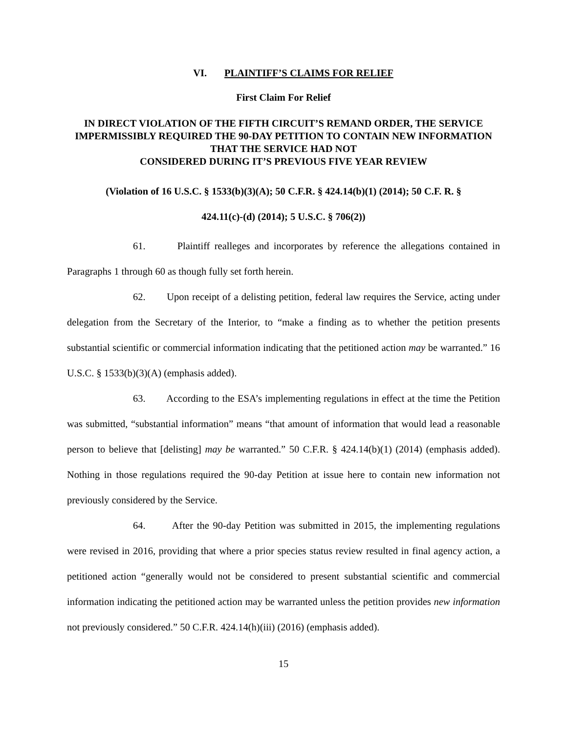VI. PLAINTIFF’S CLAIMS FOR RELIEF
First Claim For Relief
IN DIRECT VIOLATION OF THE FIFTH CIRCUIT’S REMAND ORDER, THE SERVICE IMPERMISSIBLY REQUIRED THE 90-DAY PETITION TO CONTAIN NEW INFORMATION THAT THE SERVICE HAD NOT
CONSIDERED DURING IT’S PREVIOUS FIVE YEAR REVIEW
(Violation of 16 U.S.C. § 1533(b)(3)(A); 50 C.F.R. § 424.14(b)(1) (2014); 50 C.F. R. §
424.11(c)-(d) (2014); 5 U.S.C. § 706(2))
61. Plaintiff realleges and incorporates by reference the allegations contained in Paragraphs 1 through 60 as though fully set forth herein.
62. Upon receipt of a delisting petition, federal law requires the Service, acting under delegation from the Secretary of the Interior, to “make a finding as to whether the petition presents substantial scientific or commercial information indicating that the petitioned action may be warranted.” 16 U.S.C. § 1533(b)(3)(A) (emphasis added).
63. According to the ESA’s implementing regulations in effect at the time the Petition was submitted, “substantial information” means “that amount of information that would lead a reasonable person to believe that [delisting] may be warranted.” 50 C.F.R. § 424.14(b)(1) (2014) (emphasis added). Nothing in those regulations required the 90-day Petition at issue here to contain new information not previously considered by the Service.
64. After the 90-day Petition was submitted in 2015, the implementing regulations were revised in 2016, providing that where a prior species status review resulted in final agency action, a petitioned action “generally would not be considered to present substantial scientific and commercial information indicating the petitioned action may be warranted unless the petition provides new information not previously considered.” 50 C.F.R. 424.14(h)(iii) (2016) (emphasis added).
15